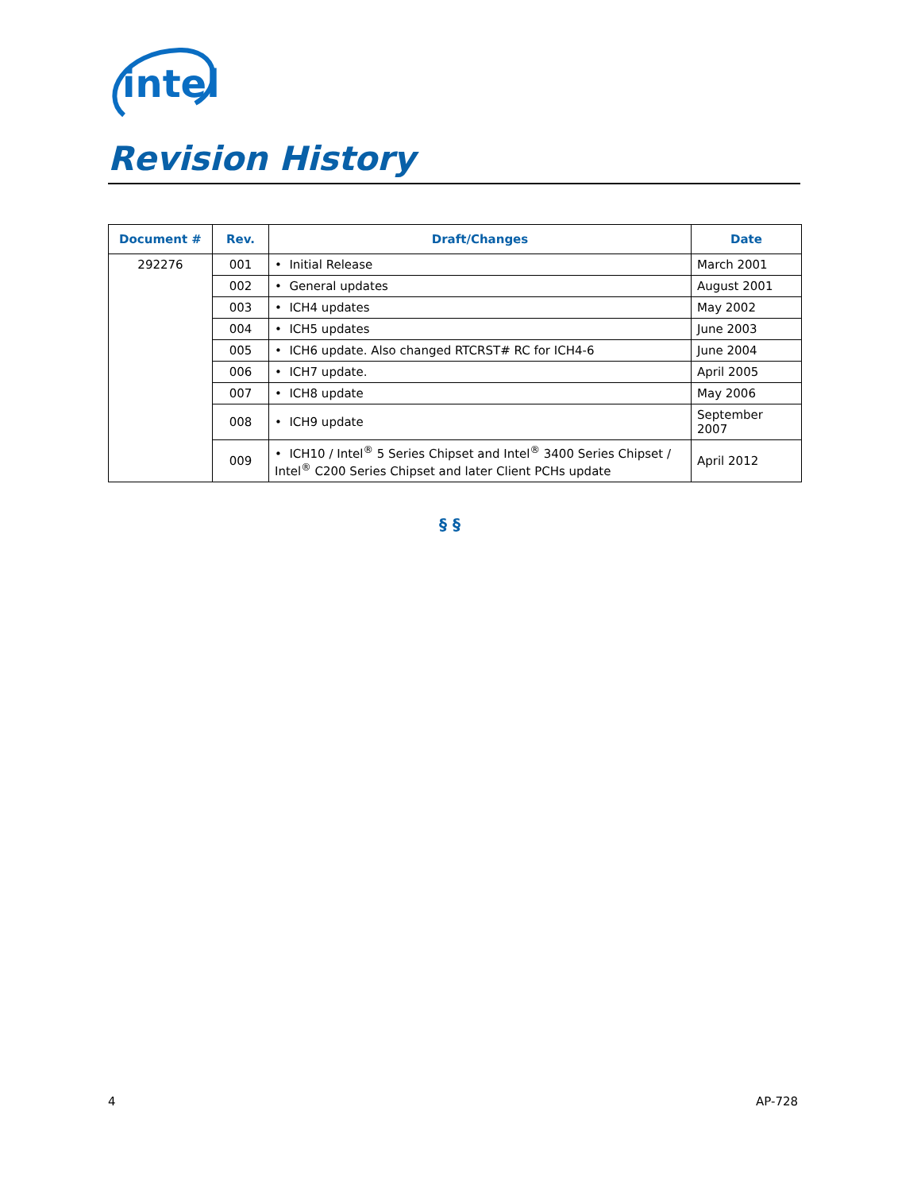intel
Revision History
| Document # | Rev. | Draft/Changes | Date |
| --- | --- | --- | --- |
| 292276 | 001 | • Initial Release | March 2001 |
| | 002 | • General updates | August 2001 |
| | 003 | • ICH4 updates | May 2002 |
| | 004 | • ICH5 updates | June 2003 |
| | 005 | • ICH6 update. Also changed RTCRST# RC for ICH4-6 | June 2004 |
| | 006 | • ICH7 update. | April 2005 |
| | 007 | • ICH8 update | May 2006 |
| | 008 | • ICH9 update | September 2007 |
| | 009 | • ICH10 / Intel<sup>®</sup> 5 Series Chipset and Intel<sup>®</sup> 3400 Series Chipset / Intel<sup>®</sup> C200 Series Chipset and later Client PCHs update | April 2012 |
§ §
4 AP-728